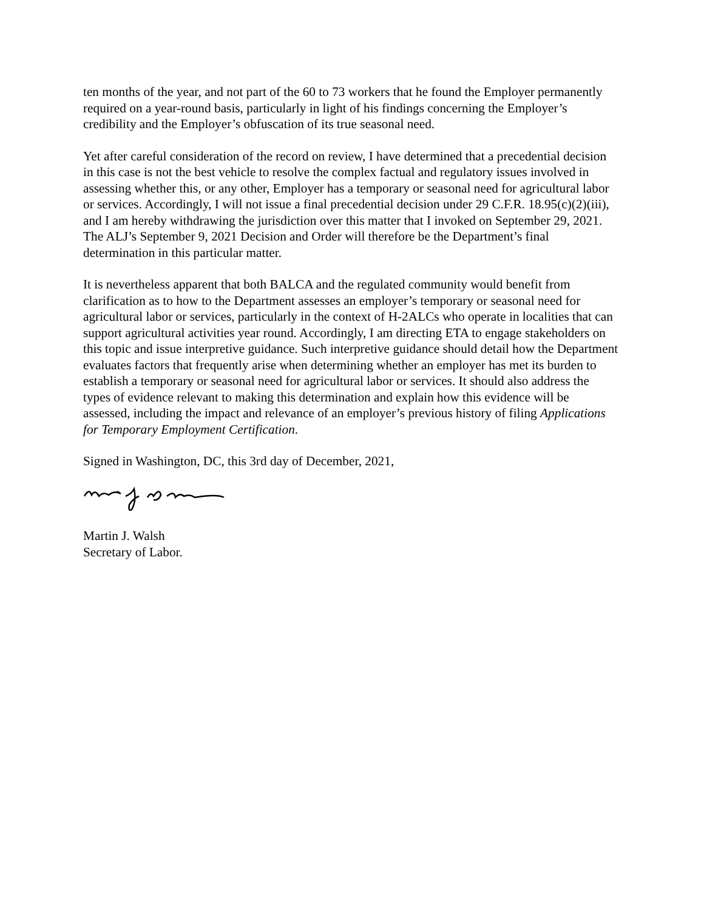ten months of the year, and not part of the 60 to 73 workers that he found the Employer permanently required on a year-round basis, particularly in light of his findings concerning the Employer’s credibility and the Employer’s obfuscation of its true seasonal need.
Yet after careful consideration of the record on review, I have determined that a precedential decision in this case is not the best vehicle to resolve the complex factual and regulatory issues involved in assessing whether this, or any other, Employer has a temporary or seasonal need for agricultural labor or services. Accordingly, I will not issue a final precedential decision under 29 C.F.R. 18.95(c)(2)(iii), and I am hereby withdrawing the jurisdiction over this matter that I invoked on September 29, 2021. The ALJ’s September 9, 2021 Decision and Order will therefore be the Department’s final determination in this particular matter.
It is nevertheless apparent that both BALCA and the regulated community would benefit from clarification as to how to the Department assesses an employer’s temporary or seasonal need for agricultural labor or services, particularly in the context of H-2ALCs who operate in localities that can support agricultural activities year round. Accordingly, I am directing ETA to engage stakeholders on this topic and issue interpretive guidance. Such interpretive guidance should detail how the Department evaluates factors that frequently arise when determining whether an employer has met its burden to establish a temporary or seasonal need for agricultural labor or services. It should also address the types of evidence relevant to making this determination and explain how this evidence will be assessed, including the impact and relevance of an employer’s previous history of filing Applications for Temporary Employment Certification.
Signed in Washington, DC, this 3rd day of December, 2021,
Martin J. Walsh
Secretary of Labor.